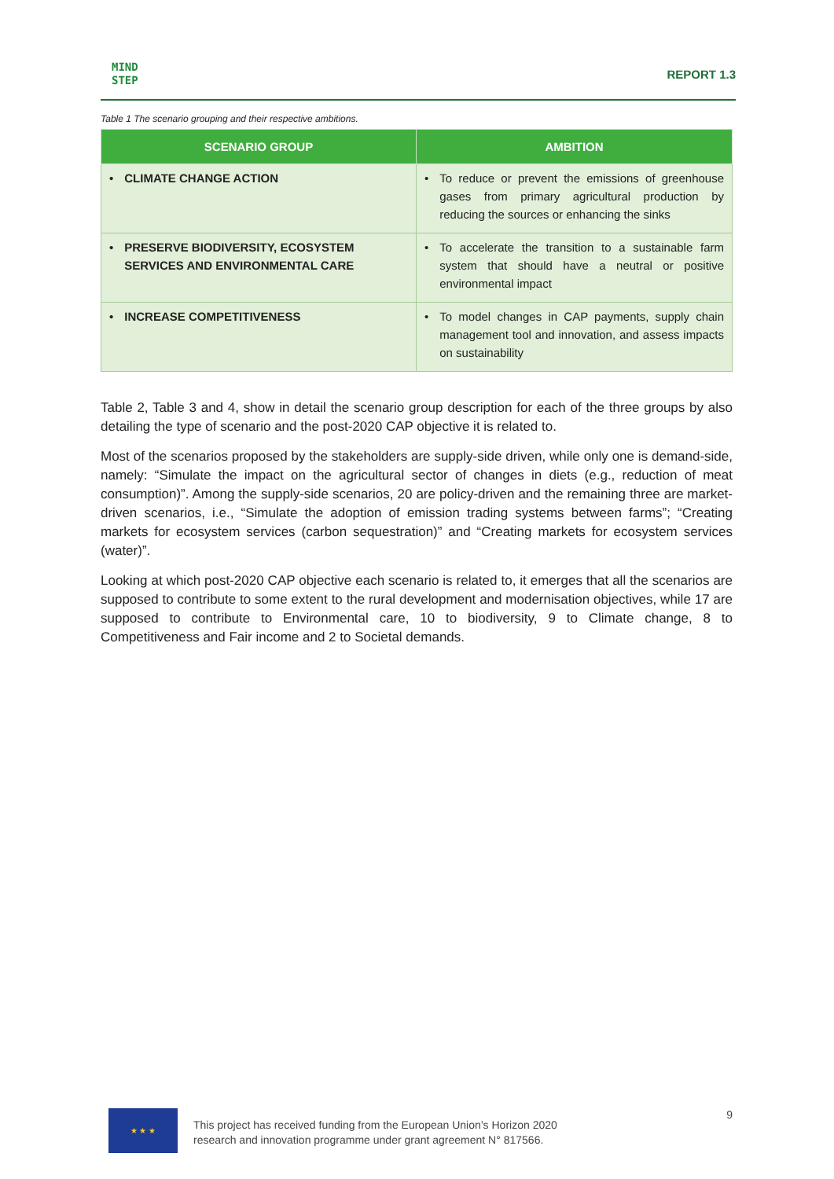MIND
STEP
REPORT 1.3
Table 1 The scenario grouping and their respective ambitions.
| SCENARIO GROUP | AMBITION |
| --- | --- |
| • CLIMATE CHANGE ACTION | • To reduce or prevent the emissions of greenhouse gases from primary agricultural production by reducing the sources or enhancing the sinks |
| • PRESERVE BIODIVERSITY, ECOSYSTEM SERVICES AND ENVIRONMENTAL CARE | • To accelerate the transition to a sustainable farm system that should have a neutral or positive environmental impact |
| • INCREASE COMPETITIVENESS | • To model changes in CAP payments, supply chain management tool and innovation, and assess impacts on sustainability |
Table 2, Table 3 and 4, show in detail the scenario group description for each of the three groups by also detailing the type of scenario and the post-2020 CAP objective it is related to.
Most of the scenarios proposed by the stakeholders are supply-side driven, while only one is demand-side, namely: “Simulate the impact on the agricultural sector of changes in diets (e.g., reduction of meat consumption)”. Among the supply-side scenarios, 20 are policy-driven and the remaining three are market-driven scenarios, i.e., “Simulate the adoption of emission trading systems between farms”; “Creating markets for ecosystem services (carbon sequestration)” and “Creating markets for ecosystem services (water)”.
Looking at which post-2020 CAP objective each scenario is related to, it emerges that all the scenarios are supposed to contribute to some extent to the rural development and modernisation objectives, while 17 are supposed to contribute to Environmental care, 10 to biodiversity, 9 to Climate change, 8 to Competitiveness and Fair income and 2 to Societal demands.
★ ★ ★
This project has received funding from the European Union’s Horizon 2020
research and innovation programme under grant agreement N° 817566.
9